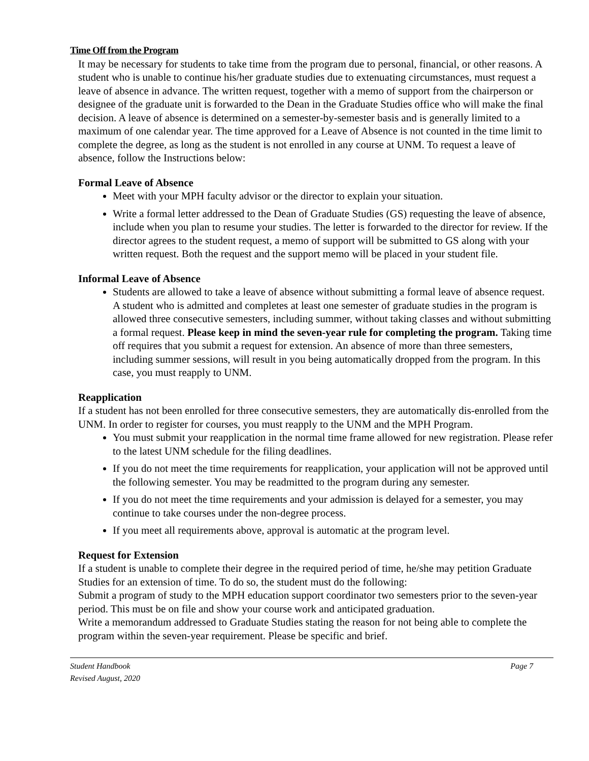Time Off from the Program
It may be necessary for students to take time from the program due to personal, financial, or other reasons. A student who is unable to continue his/her graduate studies due to extenuating circumstances, must request a leave of absence in advance. The written request, together with a memo of support from the chairperson or designee of the graduate unit is forwarded to the Dean in the Graduate Studies office who will make the final decision. A leave of absence is determined on a semester-by-semester basis and is generally limited to a maximum of one calendar year. The time approved for a Leave of Absence is not counted in the time limit to complete the degree, as long as the student is not enrolled in any course at UNM. To request a leave of absence, follow the Instructions below:
Formal Leave of Absence
Meet with your MPH faculty advisor or the director to explain your situation.
Write a formal letter addressed to the Dean of Graduate Studies (GS) requesting the leave of absence, include when you plan to resume your studies. The letter is forwarded to the director for review. If the director agrees to the student request, a memo of support will be submitted to GS along with your written request. Both the request and the support memo will be placed in your student file.
Informal Leave of Absence
Students are allowed to take a leave of absence without submitting a formal leave of absence request. A student who is admitted and completes at least one semester of graduate studies in the program is allowed three consecutive semesters, including summer, without taking classes and without submitting a formal request. Please keep in mind the seven-year rule for completing the program. Taking time off requires that you submit a request for extension. An absence of more than three semesters, including summer sessions, will result in you being automatically dropped from the program. In this case, you must reapply to UNM.
Reapplication
If a student has not been enrolled for three consecutive semesters, they are automatically dis-enrolled from the UNM. In order to register for courses, you must reapply to the UNM and the MPH Program.
You must submit your reapplication in the normal time frame allowed for new registration. Please refer to the latest UNM schedule for the filing deadlines.
If you do not meet the time requirements for reapplication, your application will not be approved until the following semester. You may be readmitted to the program during any semester.
If you do not meet the time requirements and your admission is delayed for a semester, you may continue to take courses under the non-degree process.
If you meet all requirements above, approval is automatic at the program level.
Request for Extension
If a student is unable to complete their degree in the required period of time, he/she may petition Graduate Studies for an extension of time. To do so, the student must do the following:
Submit a program of study to the MPH education support coordinator two semesters prior to the seven-year period. This must be on file and show your course work and anticipated graduation.
Write a memorandum addressed to Graduate Studies stating the reason for not being able to complete the program within the seven-year requirement. Please be specific and brief.
Student Handbook
Revised August, 2020 Page 7